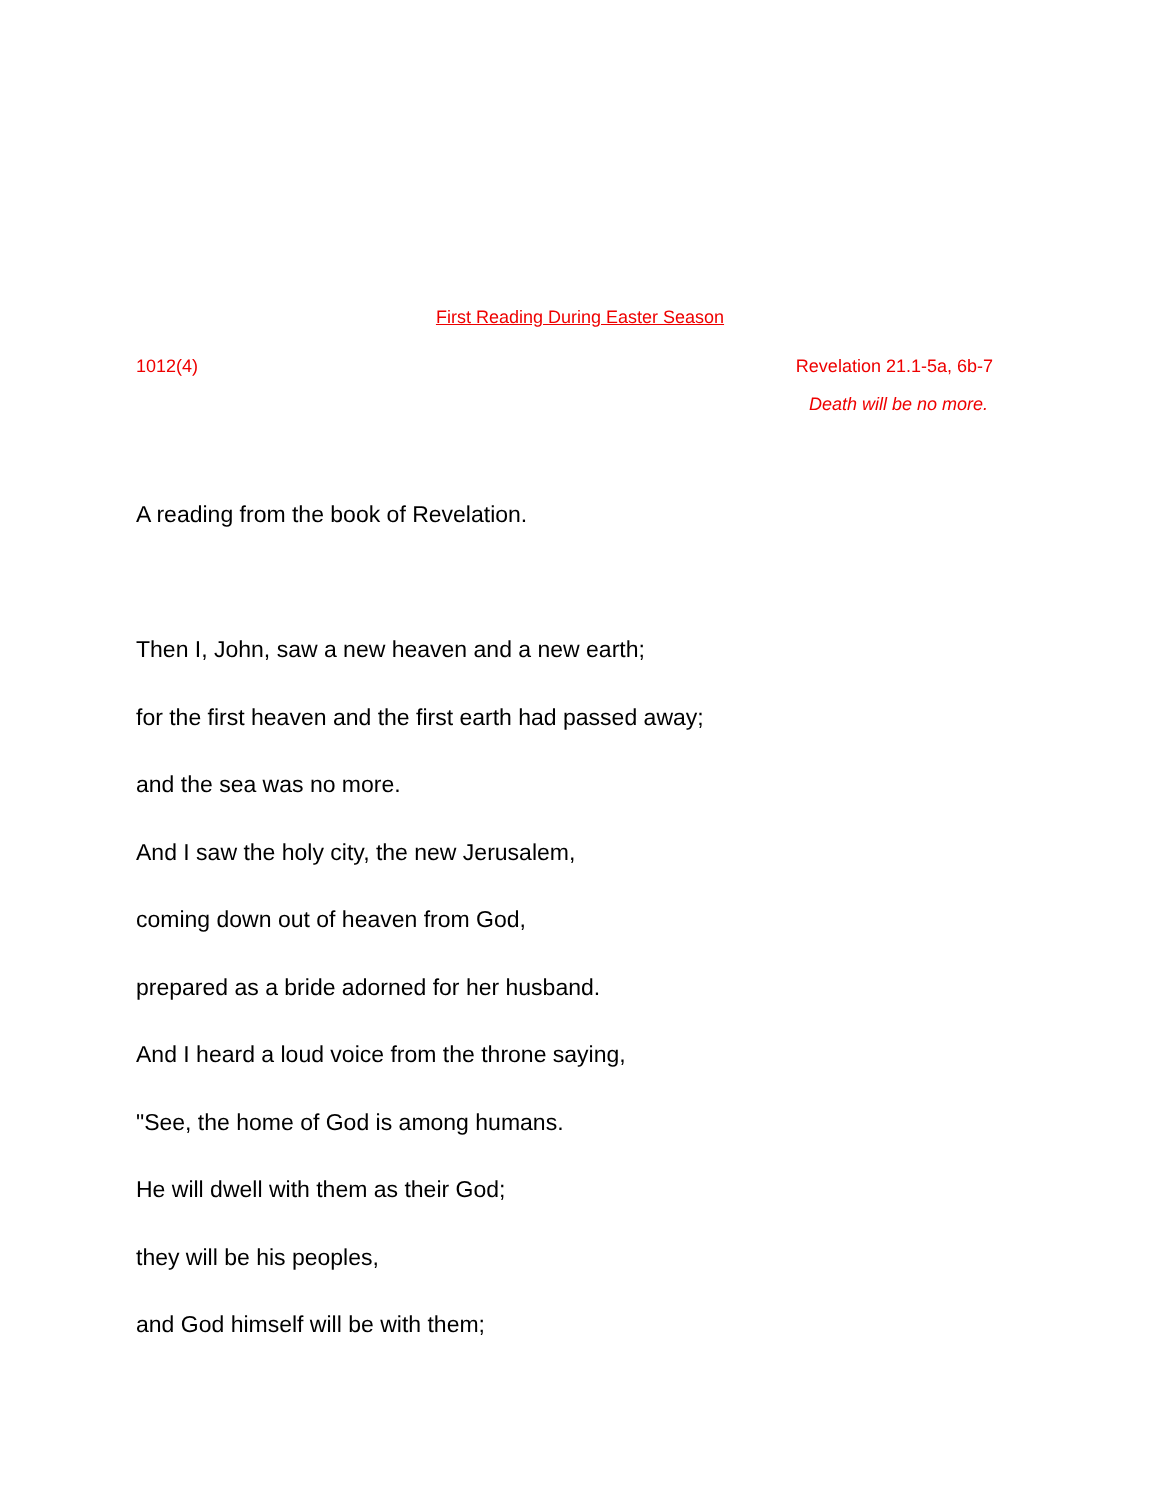First Reading During Easter Season
1012(4) Revelation 21.1-5a, 6b-7
Death will be no more.
A reading from the book of Revelation.
Then I, John, saw a new heaven and a new earth;
for the first heaven and the first earth had passed away;
and the sea was no more.
And I saw the holy city, the new Jerusalem,
coming down out of heaven from God,
prepared as a bride adorned for her husband.
And I heard a loud voice from the throne saying,
"See, the home of God is among humans.
He will dwell with them as their God;
they will be his peoples,
and God himself will be with them;